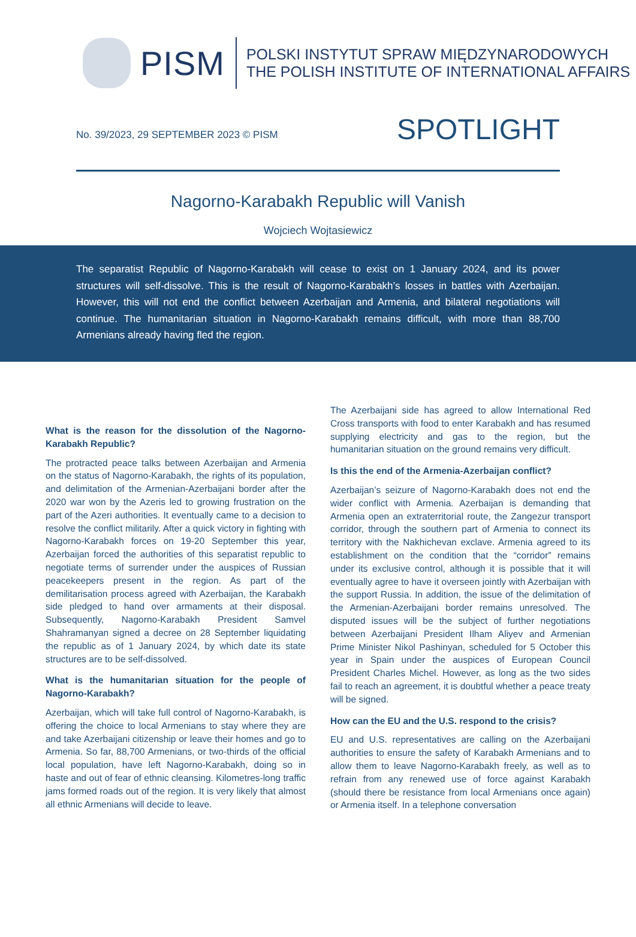PISM
POLSKI INSTYTUT SPRAW MIĘDZYNARODOWYCH
THE POLISH INSTITUTE OF INTERNATIONAL AFFAIRS
No. 39/2023, 29 SEPTEMBER 2023 © PISM
SPOTLIGHT
Nagorno-Karabakh Republic will Vanish
Wojciech Wojtasiewicz
The separatist Republic of Nagorno-Karabakh will cease to exist on 1 January 2024, and its power structures will self-dissolve. This is the result of Nagorno-Karabakh’s losses in battles with Azerbaijan. However, this will not end the conflict between Azerbaijan and Armenia, and bilateral negotiations will continue. The humanitarian situation in Nagorno-Karabakh remains difficult, with more than 88,700 Armenians already having fled the region.
What is the reason for the dissolution of the Nagorno-Karabakh Republic?
The protracted peace talks between Azerbaijan and Armenia on the status of Nagorno-Karabakh, the rights of its population, and delimitation of the Armenian-Azerbaijani border after the 2020 war won by the Azeris led to growing frustration on the part of the Azeri authorities. It eventually came to a decision to resolve the conflict militarily. After a quick victory in fighting with Nagorno-Karabakh forces on 19-20 September this year, Azerbaijan forced the authorities of this separatist republic to negotiate terms of surrender under the auspices of Russian peacekeepers present in the region. As part of the demilitarisation process agreed with Azerbaijan, the Karabakh side pledged to hand over armaments at their disposal. Subsequently, Nagorno-Karabakh President Samvel Shahramanyan signed a decree on 28 September liquidating the republic as of 1 January 2024, by which date its state structures are to be self-dissolved.
What is the humanitarian situation for the people of Nagorno-Karabakh?
Azerbaijan, which will take full control of Nagorno-Karabakh, is offering the choice to local Armenians to stay where they are and take Azerbaijani citizenship or leave their homes and go to Armenia. So far, 88,700 Armenians, or two-thirds of the official local population, have left Nagorno-Karabakh, doing so in haste and out of fear of ethnic cleansing. Kilometres-long traffic jams formed roads out of the region. It is very likely that almost all ethnic Armenians will decide to leave.
The Azerbaijani side has agreed to allow International Red Cross transports with food to enter Karabakh and has resumed supplying electricity and gas to the region, but the humanitarian situation on the ground remains very difficult.
Is this the end of the Armenia-Azerbaijan conflict?
Azerbaijan’s seizure of Nagorno-Karabakh does not end the wider conflict with Armenia. Azerbaijan is demanding that Armenia open an extraterritorial route, the Zangezur transport corridor, through the southern part of Armenia to connect its territory with the Nakhichevan exclave. Armenia agreed to its establishment on the condition that the “corridor” remains under its exclusive control, although it is possible that it will eventually agree to have it overseen jointly with Azerbaijan with the support Russia. In addition, the issue of the delimitation of the Armenian-Azerbaijani border remains unresolved. The disputed issues will be the subject of further negotiations between Azerbaijani President Ilham Aliyev and Armenian Prime Minister Nikol Pashinyan, scheduled for 5 October this year in Spain under the auspices of European Council President Charles Michel. However, as long as the two sides fail to reach an agreement, it is doubtful whether a peace treaty will be signed.
How can the EU and the U.S. respond to the crisis?
EU and U.S. representatives are calling on the Azerbaijani authorities to ensure the safety of Karabakh Armenians and to allow them to leave Nagorno-Karabakh freely, as well as to refrain from any renewed use of force against Karabakh (should there be resistance from local Armenians once again) or Armenia itself. In a telephone conversation